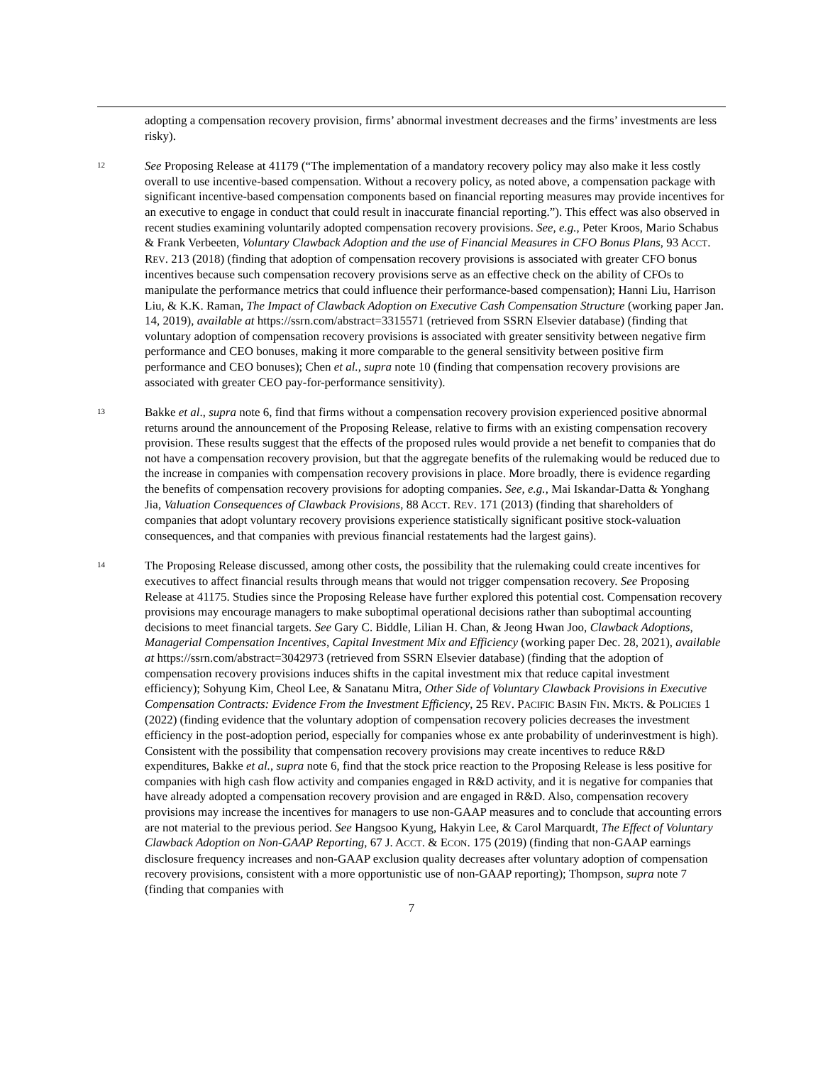adopting a compensation recovery provision, firms’ abnormal investment decreases and the firms’ investments are less risky).
12
See Proposing Release at 41179 (“The implementation of a mandatory recovery policy may also make it less costly overall to use incentive-based compensation. Without a recovery policy, as noted above, a compensation package with significant incentive-based compensation components based on financial reporting measures may provide incentives for an executive to engage in conduct that could result in inaccurate financial reporting.”). This effect was also observed in recent studies examining voluntarily adopted compensation recovery provisions. See, e.g., Peter Kroos, Mario Schabus & Frank Verbeeten, Voluntary Clawback Adoption and the use of Financial Measures in CFO Bonus Plans, 93 ACCT. REV. 213 (2018) (finding that adoption of compensation recovery provisions is associated with greater CFO bonus incentives because such compensation recovery provisions serve as an effective check on the ability of CFOs to manipulate the performance metrics that could influence their performance-based compensation); Hanni Liu, Harrison Liu, & K.K. Raman, The Impact of Clawback Adoption on Executive Cash Compensation Structure (working paper Jan. 14, 2019), available at https://ssrn.com/abstract=3315571 (retrieved from SSRN Elsevier database) (finding that voluntary adoption of compensation recovery provisions is associated with greater sensitivity between negative firm performance and CEO bonuses, making it more comparable to the general sensitivity between positive firm performance and CEO bonuses); Chen et al., supra note 10 (finding that compensation recovery provisions are associated with greater CEO pay-for-performance sensitivity).
13
Bakke et al., supra note 6, find that firms without a compensation recovery provision experienced positive abnormal returns around the announcement of the Proposing Release, relative to firms with an existing compensation recovery provision. These results suggest that the effects of the proposed rules would provide a net benefit to companies that do not have a compensation recovery provision, but that the aggregate benefits of the rulemaking would be reduced due to the increase in companies with compensation recovery provisions in place. More broadly, there is evidence regarding the benefits of compensation recovery provisions for adopting companies. See, e.g., Mai Iskandar-Datta & Yonghang Jia, Valuation Consequences of Clawback Provisions, 88 ACCT. REV. 171 (2013) (finding that shareholders of companies that adopt voluntary recovery provisions experience statistically significant positive stock-valuation consequences, and that companies with previous financial restatements had the largest gains).
14
The Proposing Release discussed, among other costs, the possibility that the rulemaking could create incentives for executives to affect financial results through means that would not trigger compensation recovery. See Proposing Release at 41175. Studies since the Proposing Release have further explored this potential cost. Compensation recovery provisions may encourage managers to make suboptimal operational decisions rather than suboptimal accounting decisions to meet financial targets. See Gary C. Biddle, Lilian H. Chan, & Jeong Hwan Joo, Clawback Adoptions, Managerial Compensation Incentives, Capital Investment Mix and Efficiency (working paper Dec. 28, 2021), available at https://ssrn.com/abstract=3042973 (retrieved from SSRN Elsevier database) (finding that the adoption of compensation recovery provisions induces shifts in the capital investment mix that reduce capital investment efficiency); Sohyung Kim, Cheol Lee, & Sanatanu Mitra, Other Side of Voluntary Clawback Provisions in Executive Compensation Contracts: Evidence From the Investment Efficiency, 25 REV. PACIFIC BASIN FIN. MKTS. & POLICIES 1 (2022) (finding evidence that the voluntary adoption of compensation recovery policies decreases the investment efficiency in the post-adoption period, especially for companies whose ex ante probability of underinvestment is high). Consistent with the possibility that compensation recovery provisions may create incentives to reduce R&D expenditures, Bakke et al., supra note 6, find that the stock price reaction to the Proposing Release is less positive for companies with high cash flow activity and companies engaged in R&D activity, and it is negative for companies that have already adopted a compensation recovery provision and are engaged in R&D. Also, compensation recovery provisions may increase the incentives for managers to use non-GAAP measures and to conclude that accounting errors are not material to the previous period. See Hangsoo Kyung, Hakyin Lee, & Carol Marquardt, The Effect of Voluntary Clawback Adoption on Non-GAAP Reporting, 67 J. ACCT. & ECON. 175 (2019) (finding that non-GAAP earnings disclosure frequency increases and non-GAAP exclusion quality decreases after voluntary adoption of compensation recovery provisions, consistent with a more opportunistic use of non-GAAP reporting); Thompson, supra note 7 (finding that companies with
7